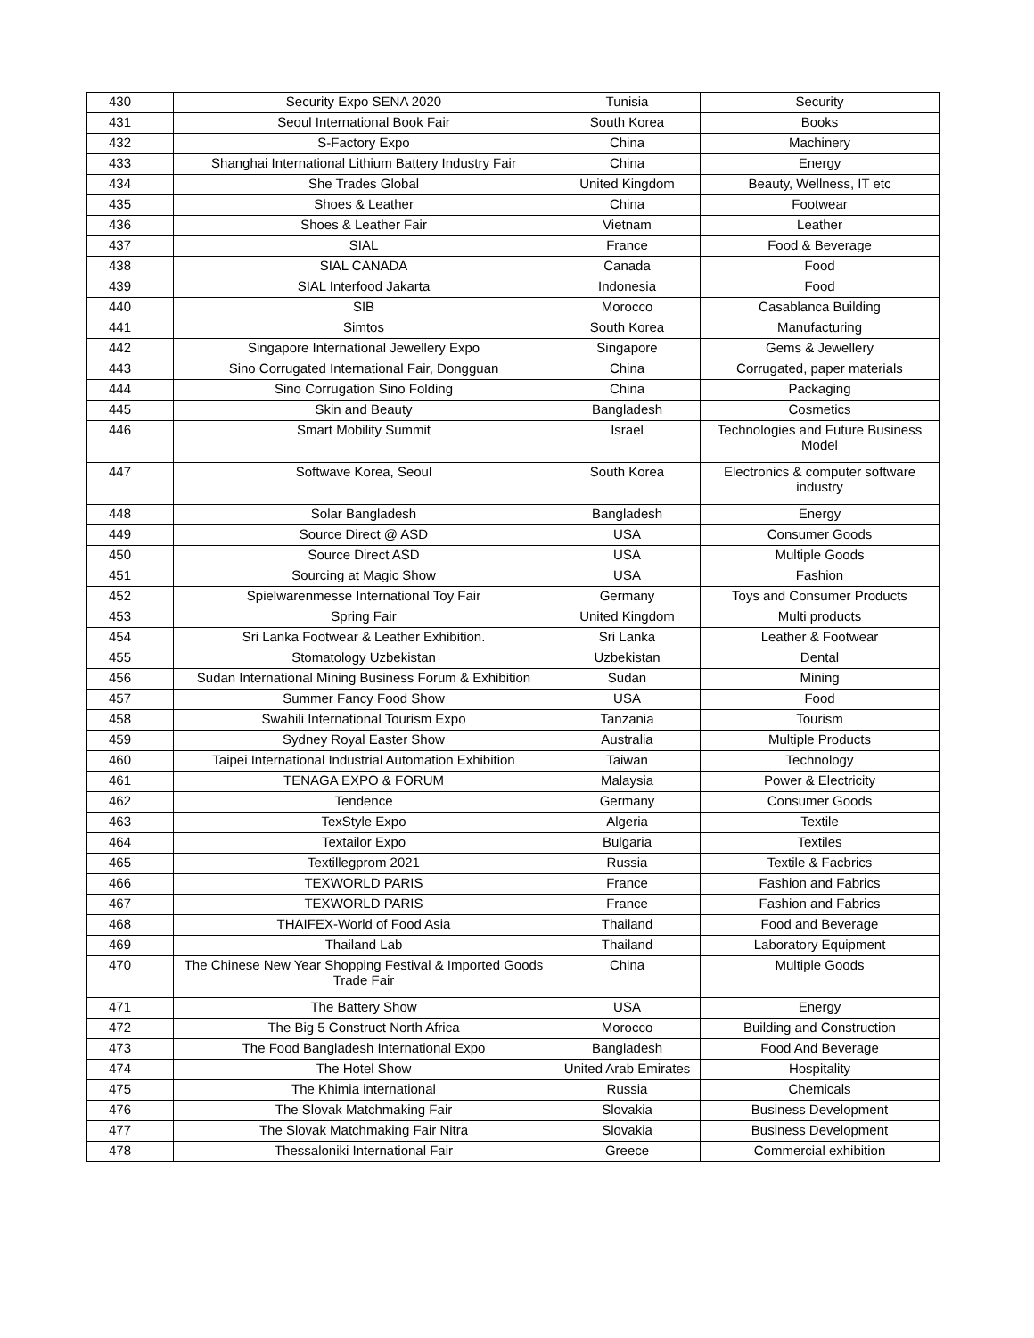| 430 | Security Expo SENA 2020 | Tunisia | Security |
| 431 | Seoul International Book Fair | South Korea | Books |
| 432 | S-Factory Expo | China | Machinery |
| 433 | Shanghai International Lithium Battery Industry Fair | China | Energy |
| 434 | She Trades Global | United Kingdom | Beauty, Wellness, IT etc |
| 435 | Shoes & Leather | China | Footwear |
| 436 | Shoes & Leather Fair | Vietnam | Leather |
| 437 | SIAL | France | Food & Beverage |
| 438 | SIAL CANADA | Canada | Food |
| 439 | SIAL Interfood Jakarta | Indonesia | Food |
| 440 | SIB | Morocco | Casablanca Building |
| 441 | Simtos | South Korea | Manufacturing |
| 442 | Singapore International Jewellery Expo | Singapore | Gems & Jewellery |
| 443 | Sino Corrugated International Fair, Dongguan | China | Corrugated, paper materials |
| 444 | Sino Corrugation Sino Folding | China | Packaging |
| 445 | Skin and Beauty | Bangladesh | Cosmetics |
| 446 | Smart Mobility Summit | Israel | Technologies and Future Business Model |
| 447 | Softwave Korea, Seoul | South Korea | Electronics & computer software industry |
| 448 | Solar Bangladesh | Bangladesh | Energy |
| 449 | Source Direct @ ASD | USA | Consumer Goods |
| 450 | Source Direct ASD | USA | Multiple Goods |
| 451 | Sourcing at Magic Show | USA | Fashion |
| 452 | Spielwarenmesse International Toy Fair | Germany | Toys and Consumer Products |
| 453 | Spring Fair | United Kingdom | Multi products |
| 454 | Sri Lanka Footwear & Leather Exhibition. | Sri Lanka | Leather & Footwear |
| 455 | Stomatology Uzbekistan | Uzbekistan | Dental |
| 456 | Sudan International Mining Business Forum & Exhibition | Sudan | Mining |
| 457 | Summer Fancy Food Show | USA | Food |
| 458 | Swahili International Tourism Expo | Tanzania | Tourism |
| 459 | Sydney Royal Easter Show | Australia | Multiple Products |
| 460 | Taipei International Industrial Automation Exhibition | Taiwan | Technology |
| 461 | TENAGA EXPO & FORUM | Malaysia | Power & Electricity |
| 462 | Tendence | Germany | Consumer Goods |
| 463 | TexStyle Expo | Algeria | Textile |
| 464 | Textailor Expo | Bulgaria | Textiles |
| 465 | Textillegprom 2021 | Russia | Textile & Facbrics |
| 466 | TEXWORLD PARIS | France | Fashion and Fabrics |
| 467 | TEXWORLD PARIS | France | Fashion and Fabrics |
| 468 | THAIFEX-World of Food Asia | Thailand | Food and Beverage |
| 469 | Thailand Lab | Thailand | Laboratory Equipment |
| 470 | The Chinese New Year Shopping Festival & Imported Goods Trade Fair | China | Multiple Goods |
| 471 | The Battery Show | USA | Energy |
| 472 | The Big 5 Construct North Africa | Morocco | Building and Construction |
| 473 | The Food Bangladesh International Expo | Bangladesh | Food And Beverage |
| 474 | The Hotel Show | United Arab Emirates | Hospitality |
| 475 | The Khimia international | Russia | Chemicals |
| 476 | The Slovak Matchmaking Fair | Slovakia | Business Development |
| 477 | The Slovak Matchmaking Fair Nitra | Slovakia | Business Development |
| 478 | Thessaloniki International Fair | Greece | Commercial exhibition |